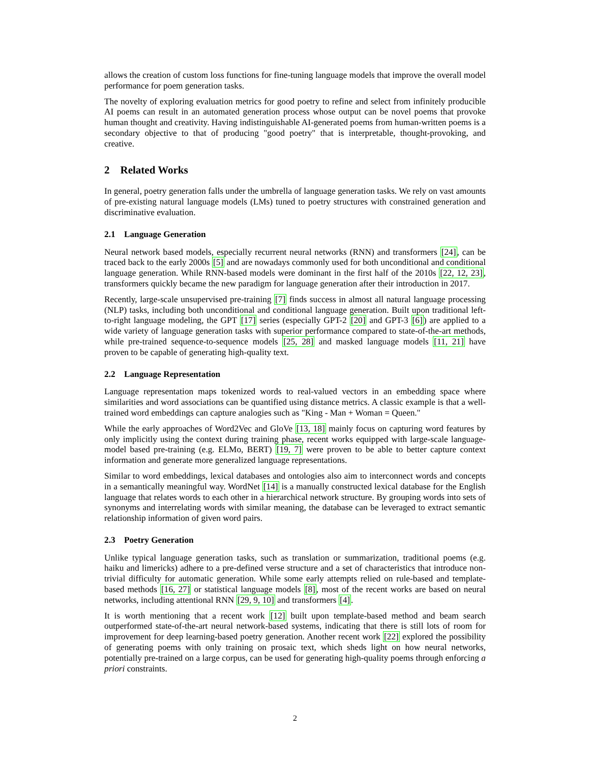allows the creation of custom loss functions for fine-tuning language models that improve the overall model performance for poem generation tasks.
The novelty of exploring evaluation metrics for good poetry to refine and select from infinitely producible AI poems can result in an automated generation process whose output can be novel poems that provoke human thought and creativity. Having indistinguishable AI-generated poems from human-written poems is a secondary objective to that of producing "good poetry" that is interpretable, thought-provoking, and creative.
2 Related Works
In general, poetry generation falls under the umbrella of language generation tasks. We rely on vast amounts of pre-existing natural language models (LMs) tuned to poetry structures with constrained generation and discriminative evaluation.
2.1 Language Generation
Neural network based models, especially recurrent neural networks (RNN) and transformers [24], can be traced back to the early 2000s [5] and are nowadays commonly used for both unconditional and conditional language generation. While RNN-based models were dominant in the first half of the 2010s [22, 12, 23], transformers quickly became the new paradigm for language generation after their introduction in 2017.
Recently, large-scale unsupervised pre-training [7] finds success in almost all natural language processing (NLP) tasks, including both unconditional and conditional language generation. Built upon traditional left-to-right language modeling, the GPT [17] series (especially GPT-2 [20] and GPT-3 [6]) are applied to a wide variety of language generation tasks with superior performance compared to state-of-the-art methods, while pre-trained sequence-to-sequence models [25, 28] and masked language models [11, 21] have proven to be capable of generating high-quality text.
2.2 Language Representation
Language representation maps tokenized words to real-valued vectors in an embedding space where similarities and word associations can be quantified using distance metrics. A classic example is that a well-trained word embeddings can capture analogies such as "King - Man + Woman = Queen."
While the early approaches of Word2Vec and GloVe [13, 18] mainly focus on capturing word features by only implicitly using the context during training phase, recent works equipped with large-scale language-model based pre-training (e.g. ELMo, BERT) [19, 7] were proven to be able to better capture context information and generate more generalized language representations.
Similar to word embeddings, lexical databases and ontologies also aim to interconnect words and concepts in a semantically meaningful way. WordNet [14] is a manually constructed lexical database for the English language that relates words to each other in a hierarchical network structure. By grouping words into sets of synonyms and interrelating words with similar meaning, the database can be leveraged to extract semantic relationship information of given word pairs.
2.3 Poetry Generation
Unlike typical language generation tasks, such as translation or summarization, traditional poems (e.g. haiku and limericks) adhere to a pre-defined verse structure and a set of characteristics that introduce non-trivial difficulty for automatic generation. While some early attempts relied on rule-based and template-based methods [16, 27] or statistical language models [8], most of the recent works are based on neural networks, including attentional RNN [29, 9, 10] and transformers [4].
It is worth mentioning that a recent work [12] built upon template-based method and beam search outperformed state-of-the-art neural network-based systems, indicating that there is still lots of room for improvement for deep learning-based poetry generation. Another recent work [22] explored the possibility of generating poems with only training on prosaic text, which sheds light on how neural networks, potentially pre-trained on a large corpus, can be used for generating high-quality poems through enforcing a priori constraints.
2